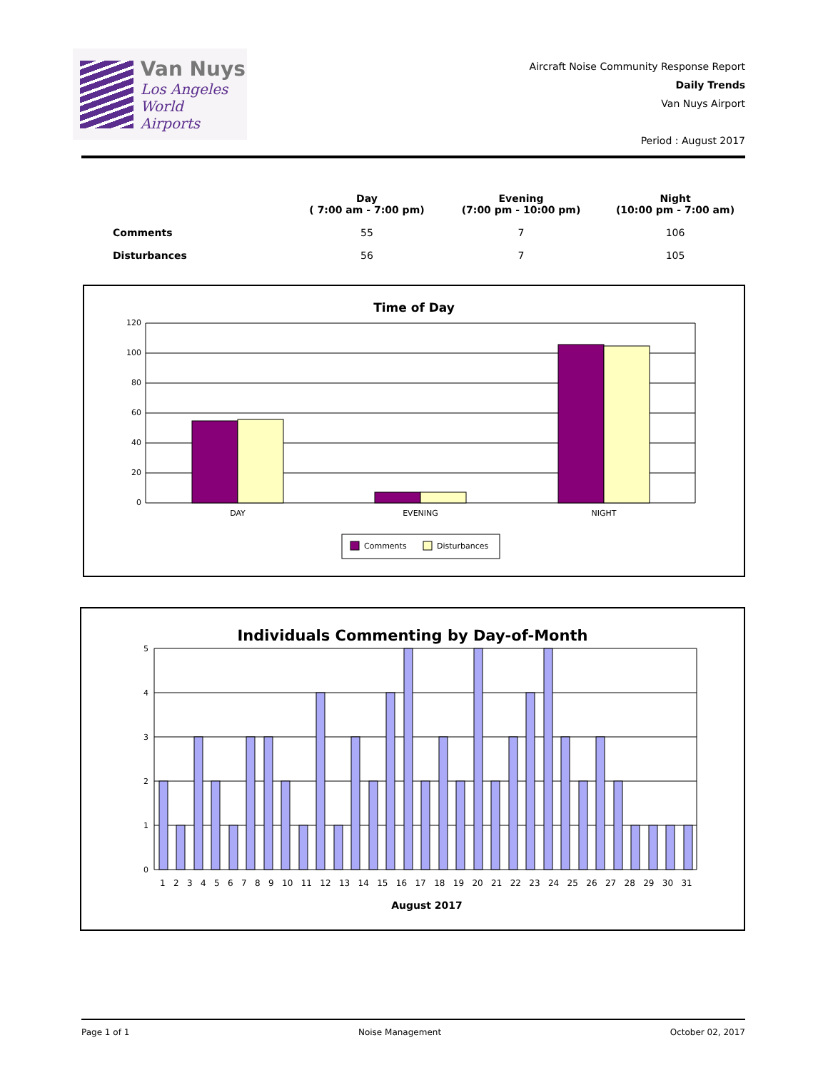Van Nuys
Los Angeles
World Airports
Aircraft Noise Community Response Report
Daily Trends
Van Nuys Airport
Period : August 2017
| | Day ( 7:00 am - 7:00 pm) | Evening (7:00 pm - 10:00 pm) | Night (10:00 pm - 7:00 am) |
| --- | --- | --- | --- |
| Comments | 55 | 7 | 106 |
| Disturbances | 56 | 7 | 105 |
Time of Day
120
100
80
60
40
20
0
DAY
EVENING
NIGHT
Comments
Disturbances
Individuals Commenting by Day-of-Month
5
4
3
2
1
0
1 2 3 4 5 6 7 8 9 10 11 12 13 14 15 16 17 18 19 20 21 22 23 24 25 26 27 28 29 30 31
August 2017
Page 1 of 1 Noise Management October 02, 2017